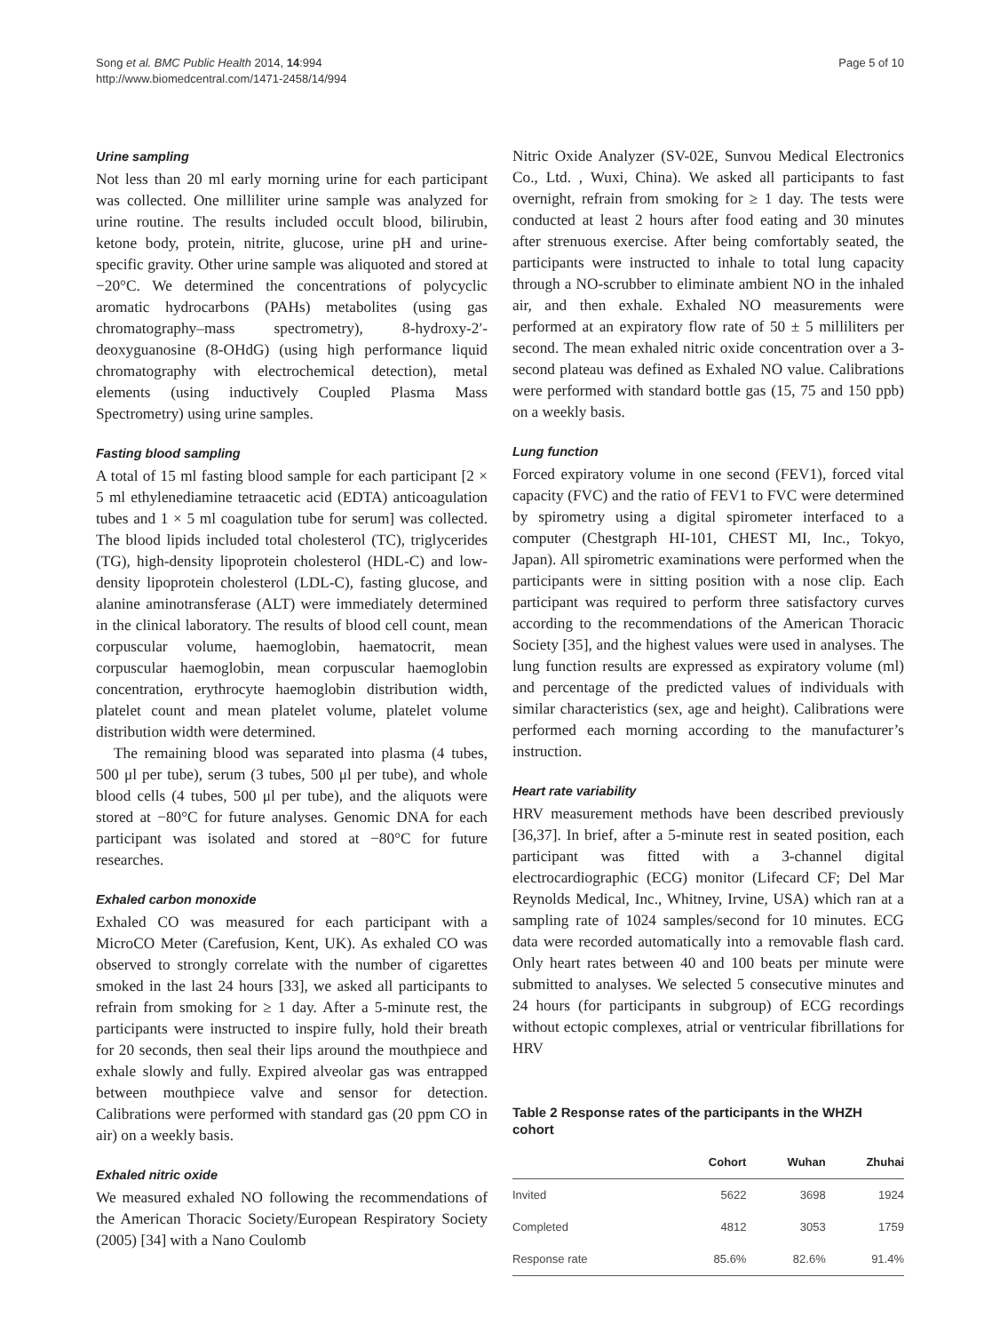Song et al. BMC Public Health 2014, 14:994
http://www.biomedcentral.com/1471-2458/14/994
Page 5 of 10
Urine sampling
Not less than 20 ml early morning urine for each participant was collected. One milliliter urine sample was analyzed for urine routine. The results included occult blood, bilirubin, ketone body, protein, nitrite, glucose, urine pH and urine-specific gravity. Other urine sample was aliquoted and stored at −20°C. We determined the concentrations of polycyclic aromatic hydrocarbons (PAHs) metabolites (using gas chromatography–mass spectrometry), 8-hydroxy-2′-deoxyguanosine (8-OHdG) (using high performance liquid chromatography with electrochemical detection), metal elements (using inductively Coupled Plasma Mass Spectrometry) using urine samples.
Fasting blood sampling
A total of 15 ml fasting blood sample for each participant [2 × 5 ml ethylenediamine tetraacetic acid (EDTA) anticoagulation tubes and 1 × 5 ml coagulation tube for serum] was collected. The blood lipids included total cholesterol (TC), triglycerides (TG), high-density lipoprotein cholesterol (HDL-C) and low-density lipoprotein cholesterol (LDL-C), fasting glucose, and alanine aminotransferase (ALT) were immediately determined in the clinical laboratory. The results of blood cell count, mean corpuscular volume, haemoglobin, haematocrit, mean corpuscular haemoglobin, mean corpuscular haemoglobin concentration, erythrocyte haemoglobin distribution width, platelet count and mean platelet volume, platelet volume distribution width were determined.
The remaining blood was separated into plasma (4 tubes, 500 μl per tube), serum (3 tubes, 500 μl per tube), and whole blood cells (4 tubes, 500 μl per tube), and the aliquots were stored at −80°C for future analyses. Genomic DNA for each participant was isolated and stored at −80°C for future researches.
Exhaled carbon monoxide
Exhaled CO was measured for each participant with a MicroCO Meter (Carefusion, Kent, UK). As exhaled CO was observed to strongly correlate with the number of cigarettes smoked in the last 24 hours [33], we asked all participants to refrain from smoking for ≥ 1 day. After a 5-minute rest, the participants were instructed to inspire fully, hold their breath for 20 seconds, then seal their lips around the mouthpiece and exhale slowly and fully. Expired alveolar gas was entrapped between mouthpiece valve and sensor for detection. Calibrations were performed with standard gas (20 ppm CO in air) on a weekly basis.
Exhaled nitric oxide
We measured exhaled NO following the recommendations of the American Thoracic Society/European Respiratory Society (2005) [34] with a Nano Coulomb
Nitric Oxide Analyzer (SV-02E, Sunvou Medical Electronics Co., Ltd. , Wuxi, China). We asked all participants to fast overnight, refrain from smoking for ≥ 1 day. The tests were conducted at least 2 hours after food eating and 30 minutes after strenuous exercise. After being comfortably seated, the participants were instructed to inhale to total lung capacity through a NO-scrubber to eliminate ambient NO in the inhaled air, and then exhale. Exhaled NO measurements were performed at an expiratory flow rate of 50 ± 5 milliliters per second. The mean exhaled nitric oxide concentration over a 3-second plateau was defined as Exhaled NO value. Calibrations were performed with standard bottle gas (15, 75 and 150 ppb) on a weekly basis.
Lung function
Forced expiratory volume in one second (FEV1), forced vital capacity (FVC) and the ratio of FEV1 to FVC were determined by spirometry using a digital spirometer interfaced to a computer (Chestgraph HI-101, CHEST MI, Inc., Tokyo, Japan). All spirometric examinations were performed when the participants were in sitting position with a nose clip. Each participant was required to perform three satisfactory curves according to the recommendations of the American Thoracic Society [35], and the highest values were used in analyses. The lung function results are expressed as expiratory volume (ml) and percentage of the predicted values of individuals with similar characteristics (sex, age and height). Calibrations were performed each morning according to the manufacturer’s instruction.
Heart rate variability
HRV measurement methods have been described previously [36,37]. In brief, after a 5-minute rest in seated position, each participant was fitted with a 3-channel digital electrocardiographic (ECG) monitor (Lifecard CF; Del Mar Reynolds Medical, Inc., Whitney, Irvine, USA) which ran at a sampling rate of 1024 samples/second for 10 minutes. ECG data were recorded automatically into a removable flash card. Only heart rates between 40 and 100 beats per minute were submitted to analyses. We selected 5 consecutive minutes and 24 hours (for participants in subgroup) of ECG recordings without ectopic complexes, atrial or ventricular fibrillations for HRV
Table 2 Response rates of the participants in the WHZH cohort
| | Cohort | Wuhan | Zhuhai |
| --- | --- | --- | --- |
| Invited | 5622 | 3698 | 1924 |
| Completed | 4812 | 3053 | 1759 |
| Response rate | 85.6% | 82.6% | 91.4% |